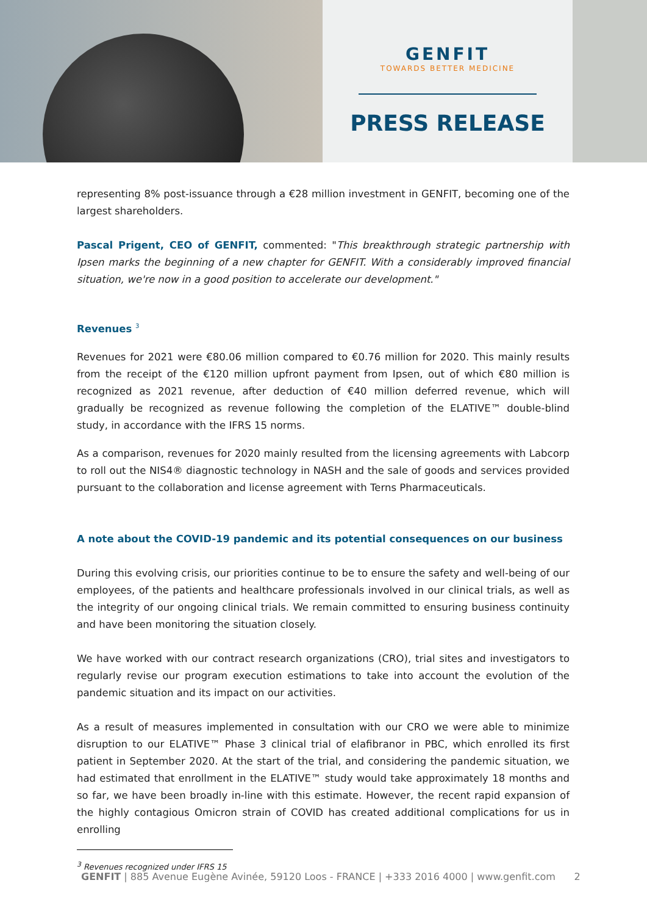GENFIT
TOWARDS BETTER MEDICINE
PRESS RELEASE
representing 8% post-issuance through a €28 million investment in GENFIT, becoming one of the largest shareholders.
Pascal Prigent, CEO of GENFIT, commented: "This breakthrough strategic partnership with Ipsen marks the beginning of a new chapter for GENFIT. With a considerably improved financial situation, we're now in a good position to accelerate our development."
Revenues <sup>3</sup>
Revenues for 2021 were €80.06 million compared to €0.76 million for 2020. This mainly results from the receipt of the €120 million upfront payment from Ipsen, out of which €80 million is recognized as 2021 revenue, after deduction of €40 million deferred revenue, which will gradually be recognized as revenue following the completion of the ELATIVE™ double-blind study, in accordance with the IFRS 15 norms.
As a comparison, revenues for 2020 mainly resulted from the licensing agreements with Labcorp to roll out the NIS4® diagnostic technology in NASH and the sale of goods and services provided pursuant to the collaboration and license agreement with Terns Pharmaceuticals.
A note about the COVID-19 pandemic and its potential consequences on our business
During this evolving crisis, our priorities continue to be to ensure the safety and well-being of our employees, of the patients and healthcare professionals involved in our clinical trials, as well as the integrity of our ongoing clinical trials. We remain committed to ensuring business continuity and have been monitoring the situation closely.
We have worked with our contract research organizations (CRO), trial sites and investigators to regularly revise our program execution estimations to take into account the evolution of the pandemic situation and its impact on our activities.
As a result of measures implemented in consultation with our CRO we were able to minimize disruption to our ELATIVE™ Phase 3 clinical trial of elafibranor in PBC, which enrolled its first patient in September 2020. At the start of the trial, and considering the pandemic situation, we had estimated that enrollment in the ELATIVE™ study would take approximately 18 months and so far, we have been broadly in-line with this estimate. However, the recent rapid expansion of the highly contagious Omicron strain of COVID has created additional complications for us in enrolling
<sup>3</sup> Revenues recognized under IFRS 15
GENFIT | 885 Avenue Eugène Avinée, 59120 Loos - FRANCE | +333 2016 4000 | www.genfit.com 2